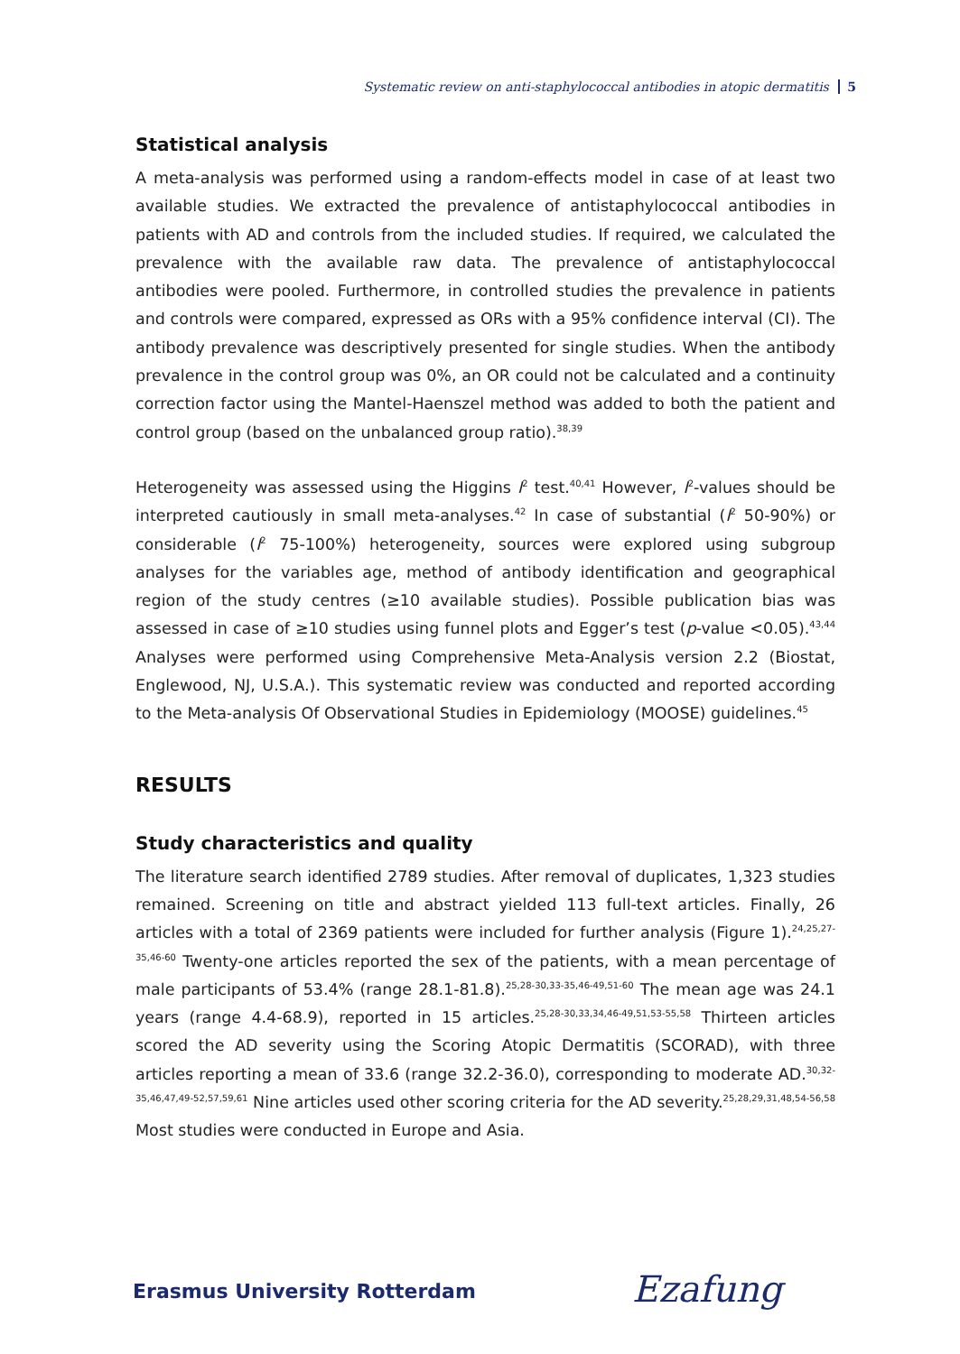Systematic review on anti-staphylococcal antibodies in atopic dermatitis 5
Statistical analysis
A meta-analysis was performed using a random-effects model in case of at least two available studies. We extracted the prevalence of antistaphylococcal antibodies in patients with AD and controls from the included studies. If required, we calculated the prevalence with the available raw data. The prevalence of antistaphylococcal antibodies were pooled. Furthermore, in controlled studies the prevalence in patients and controls were compared, expressed as ORs with a 95% confidence interval (CI). The antibody prevalence was descriptively presented for single studies. When the antibody prevalence in the control group was 0%, an OR could not be calculated and a continuity correction factor using the Mantel-Haenszel method was added to both the patient and control group (based on the unbalanced group ratio).<sup>38,39</sup>
Heterogeneity was assessed using the Higgins I<sup>2</sup> test.<sup>40,41</sup> However, I<sup>2</sup>-values should be interpreted cautiously in small meta-analyses.<sup>42</sup> In case of substantial (I<sup>2</sup> 50-90%) or considerable (I<sup>2</sup> 75-100%) heterogeneity, sources were explored using subgroup analyses for the variables age, method of antibody identification and geographical region of the study centres (≥10 available studies). Possible publication bias was assessed in case of ≥10 studies using funnel plots and Egger’s test (p-value <0.05).<sup>43,44</sup> Analyses were performed using Comprehensive Meta-Analysis version 2.2 (Biostat, Englewood, NJ, U.S.A.). This systematic review was conducted and reported according to the Meta-analysis Of Observational Studies in Epidemiology (MOOSE) guidelines.<sup>45</sup>
RESULTS
Study characteristics and quality
The literature search identified 2789 studies. After removal of duplicates, 1,323 studies remained. Screening on title and abstract yielded 113 full-text articles. Finally, 26 articles with a total of 2369 patients were included for further analysis (Figure 1).<sup>24,25,27-35,46-60</sup> Twenty-one articles reported the sex of the patients, with a mean percentage of male participants of 53.4% (range 28.1-81.8).<sup>25,28-30,33-35,46-49,51-60</sup> The mean age was 24.1 years (range 4.4-68.9), reported in 15 articles.<sup>25,28-30,33,34,46-49,51,53-55,58</sup> Thirteen articles scored the AD severity using the Scoring Atopic Dermatitis (SCORAD), with three articles reporting a mean of 33.6 (range 32.2-36.0), corresponding to moderate AD.<sup>30,32-35,46,47,49-52,57,59,61</sup> Nine articles used other scoring criteria for the AD severity.<sup>25,28,29,31,48,54-56,58</sup> Most studies were conducted in Europe and Asia.
Erasmus University Rotterdam Ezafung